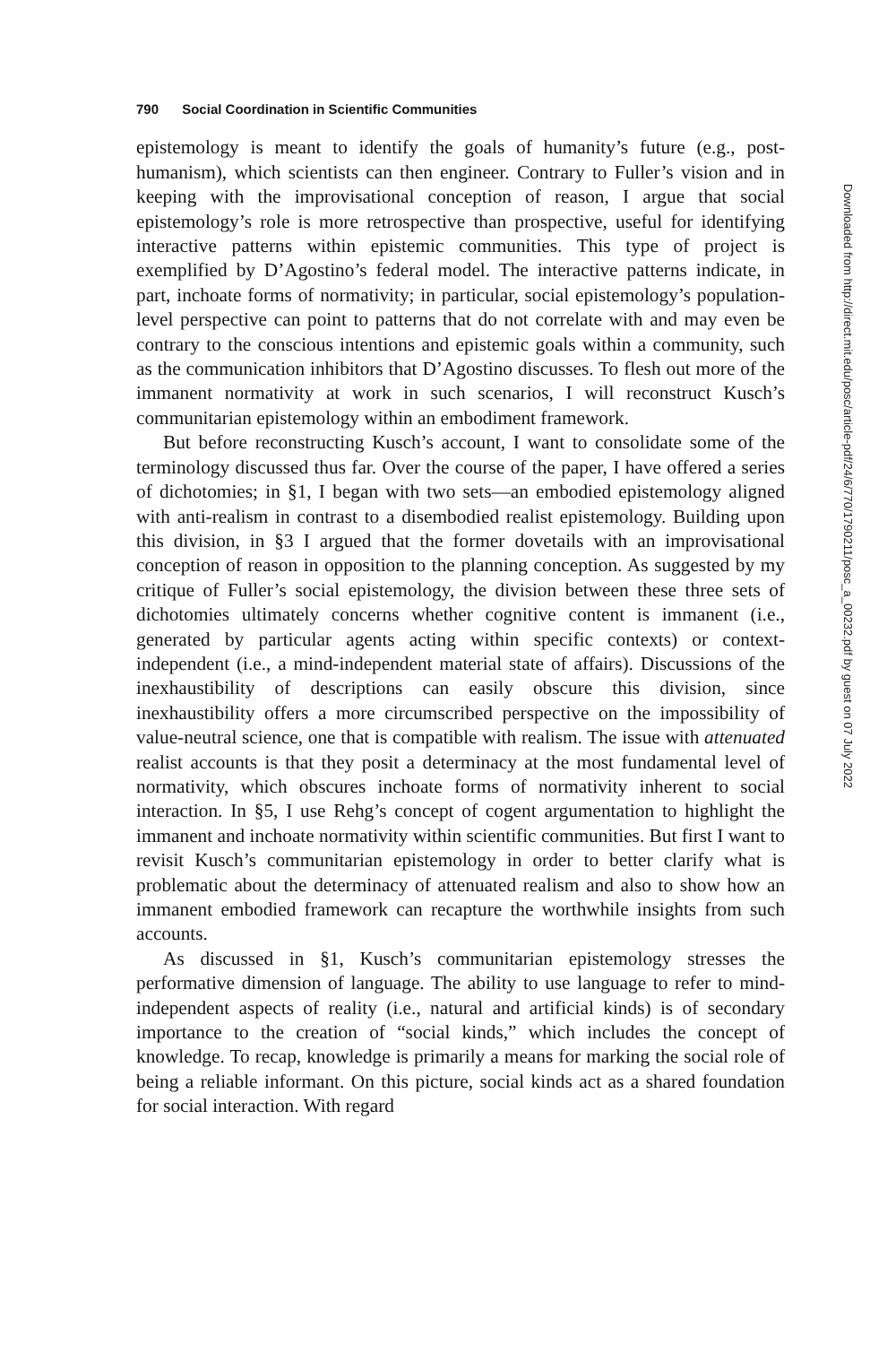790 Social Coordination in Scientific Communities
epistemology is meant to identify the goals of humanity’s future (e.g., post-humanism), which scientists can then engineer. Contrary to Fuller’s vision and in keeping with the improvisational conception of reason, I argue that social epistemology’s role is more retrospective than prospective, useful for identifying interactive patterns within epistemic communities. This type of project is exemplified by D’Agostino’s federal model. The interactive patterns indicate, in part, inchoate forms of normativity; in particular, social epistemology’s population-level perspective can point to patterns that do not correlate with and may even be contrary to the conscious intentions and epistemic goals within a community, such as the communication inhibitors that D’Agostino discusses. To flesh out more of the immanent normativity at work in such scenarios, I will reconstruct Kusch’s communitarian epistemology within an embodiment framework.
But before reconstructing Kusch’s account, I want to consolidate some of the terminology discussed thus far. Over the course of the paper, I have offered a series of dichotomies; in §1, I began with two sets—an embodied epistemology aligned with anti-realism in contrast to a disembodied realist epistemology. Building upon this division, in §3 I argued that the former dovetails with an improvisational conception of reason in opposition to the planning conception. As suggested by my critique of Fuller’s social epistemology, the division between these three sets of dichotomies ultimately concerns whether cognitive content is immanent (i.e., generated by particular agents acting within specific contexts) or context-independent (i.e., a mind-independent material state of affairs). Discussions of the inexhaustibility of descriptions can easily obscure this division, since inexhaustibility offers a more circumscribed perspective on the impossibility of value-neutral science, one that is compatible with realism. The issue with attenuated realist accounts is that they posit a determinacy at the most fundamental level of normativity, which obscures inchoate forms of normativity inherent to social interaction. In §5, I use Rehg’s concept of cogent argumentation to highlight the immanent and inchoate normativity within scientific communities. But first I want to revisit Kusch’s communitarian epistemology in order to better clarify what is problematic about the determinacy of attenuated realism and also to show how an immanent embodied framework can recapture the worthwhile insights from such accounts.
As discussed in §1, Kusch’s communitarian epistemology stresses the performative dimension of language. The ability to use language to refer to mind-independent aspects of reality (i.e., natural and artificial kinds) is of secondary importance to the creation of “social kinds,” which includes the concept of knowledge. To recap, knowledge is primarily a means for marking the social role of being a reliable informant. On this picture, social kinds act as a shared foundation for social interaction. With regard
Downloaded from http://direct.mit.edu/posc/article-pdf/24/6/770/1790211/posc_a_00232.pdf by guest on 07 July 2022